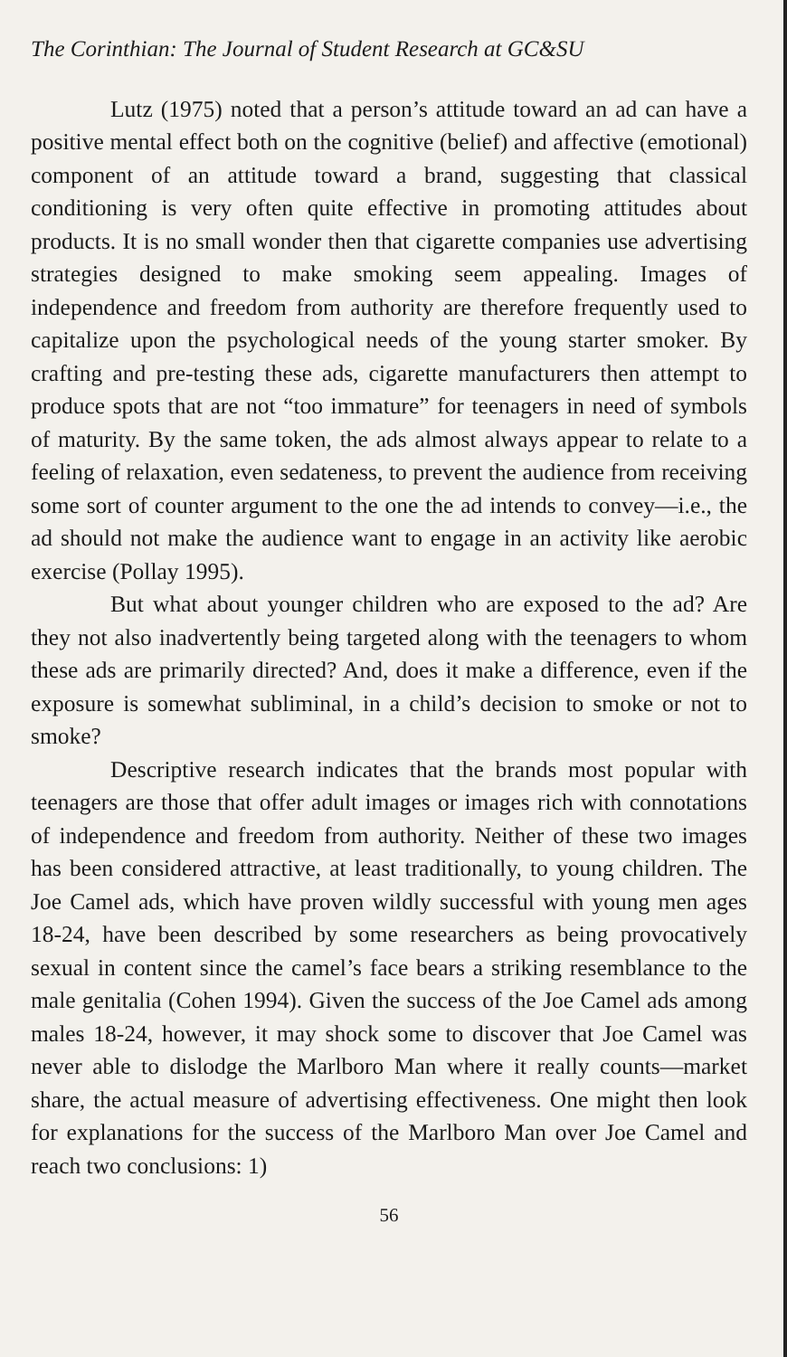The Corinthian: The Journal of Student Research at GC&SU
Lutz (1975) noted that a person’s attitude toward an ad can have a positive mental effect both on the cognitive (belief) and affective (emotional) component of an attitude toward a brand, suggesting that classical conditioning is very often quite effective in promoting attitudes about products. It is no small wonder then that cigarette companies use advertising strategies designed to make smoking seem appealing. Images of independence and freedom from authority are therefore frequently used to capitalize upon the psychological needs of the young starter smoker. By crafting and pre-testing these ads, cigarette manufacturers then attempt to produce spots that are not “too immature” for teenagers in need of symbols of maturity. By the same token, the ads almost always appear to relate to a feeling of relaxation, even sedateness, to prevent the audience from receiving some sort of counter argument to the one the ad intends to convey—i.e., the ad should not make the audience want to engage in an activity like aerobic exercise (Pollay 1995).
But what about younger children who are exposed to the ad? Are they not also inadvertently being targeted along with the teenagers to whom these ads are primarily directed? And, does it make a difference, even if the exposure is somewhat subliminal, in a child’s decision to smoke or not to smoke?
Descriptive research indicates that the brands most popular with teenagers are those that offer adult images or images rich with connotations of independence and freedom from authority. Neither of these two images has been considered attractive, at least traditionally, to young children. The Joe Camel ads, which have proven wildly successful with young men ages 18-24, have been described by some researchers as being provocatively sexual in content since the camel’s face bears a striking resemblance to the male genitalia (Cohen 1994). Given the success of the Joe Camel ads among males 18-24, however, it may shock some to discover that Joe Camel was never able to dislodge the Marlboro Man where it really counts—market share, the actual measure of advertising effectiveness. One might then look for explanations for the success of the Marlboro Man over Joe Camel and reach two conclusions: 1)
56